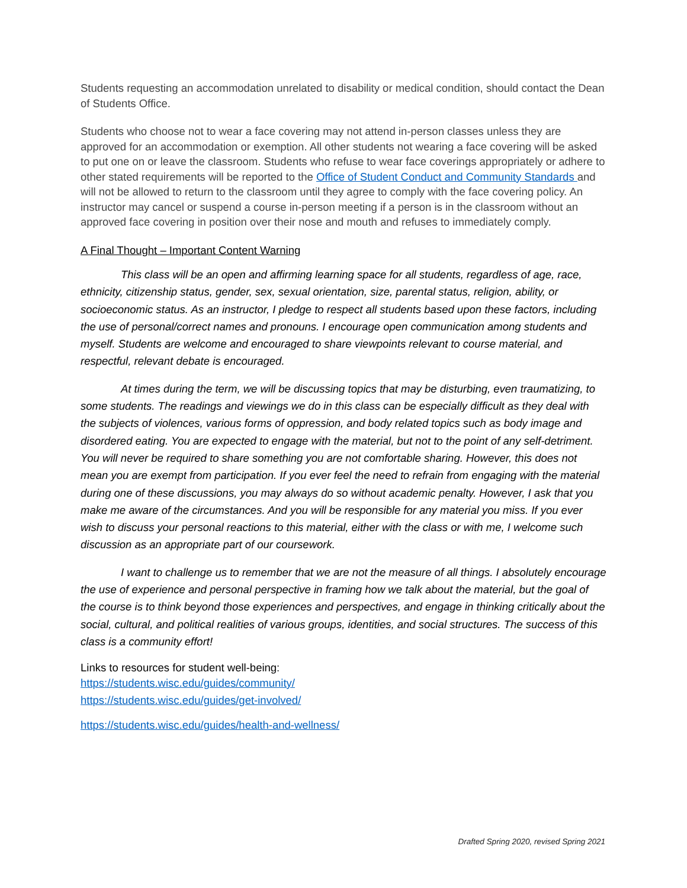Students requesting an accommodation unrelated to disability or medical condition, should contact the Dean of Students Office.
Students who choose not to wear a face covering may not attend in-person classes unless they are approved for an accommodation or exemption. All other students not wearing a face covering will be asked to put one on or leave the classroom. Students who refuse to wear face coverings appropriately or adhere to other stated requirements will be reported to the Office of Student Conduct and Community Standards and will not be allowed to return to the classroom until they agree to comply with the face covering policy. An instructor may cancel or suspend a course in-person meeting if a person is in the classroom without an approved face covering in position over their nose and mouth and refuses to immediately comply.
A Final Thought – Important Content Warning
This class will be an open and affirming learning space for all students, regardless of age, race, ethnicity, citizenship status, gender, sex, sexual orientation, size, parental status, religion, ability, or socioeconomic status. As an instructor, I pledge to respect all students based upon these factors, including the use of personal/correct names and pronouns. I encourage open communication among students and myself. Students are welcome and encouraged to share viewpoints relevant to course material, and respectful, relevant debate is encouraged.
At times during the term, we will be discussing topics that may be disturbing, even traumatizing, to some students. The readings and viewings we do in this class can be especially difficult as they deal with the subjects of violences, various forms of oppression, and body related topics such as body image and disordered eating. You are expected to engage with the material, but not to the point of any self-detriment. You will never be required to share something you are not comfortable sharing. However, this does not mean you are exempt from participation. If you ever feel the need to refrain from engaging with the material during one of these discussions, you may always do so without academic penalty. However, I ask that you make me aware of the circumstances. And you will be responsible for any material you miss. If you ever wish to discuss your personal reactions to this material, either with the class or with me, I welcome such discussion as an appropriate part of our coursework.
I want to challenge us to remember that we are not the measure of all things. I absolutely encourage the use of experience and personal perspective in framing how we talk about the material, but the goal of the course is to think beyond those experiences and perspectives, and engage in thinking critically about the social, cultural, and political realities of various groups, identities, and social structures. The success of this class is a community effort!
Links to resources for student well-being:
https://students.wisc.edu/guides/community/
https://students.wisc.edu/guides/get-involved/
https://students.wisc.edu/guides/health-and-wellness/
Drafted Spring 2020, revised Spring 2021